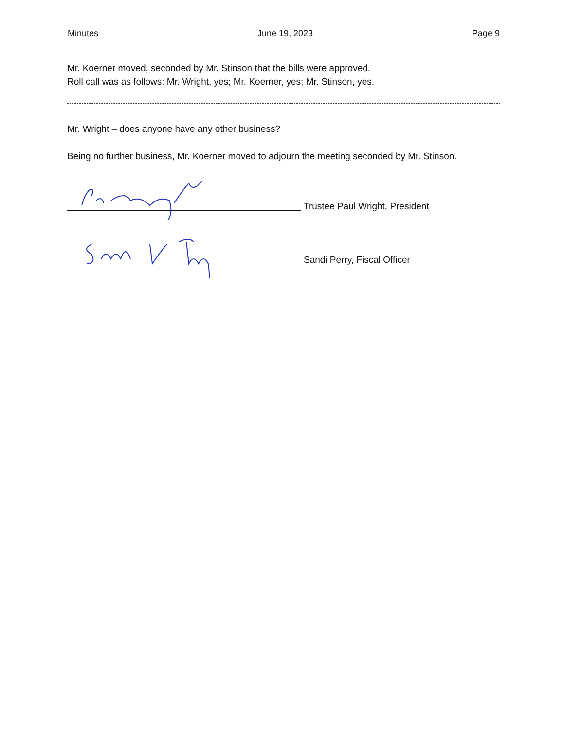Minutes June 19, 2023 Page 9
Mr. Koerner moved, seconded by Mr. Stinson that the bills were approved.
Roll call was as follows: Mr. Wright, yes; Mr. Koerner, yes; Mr. Stinson, yes.
Mr. Wright – does anyone have any other business?
Being no further business, Mr. Koerner moved to adjourn the meeting seconded by Mr. Stinson.
Trustee Paul Wright, President
Sandi Perry, Fiscal Officer